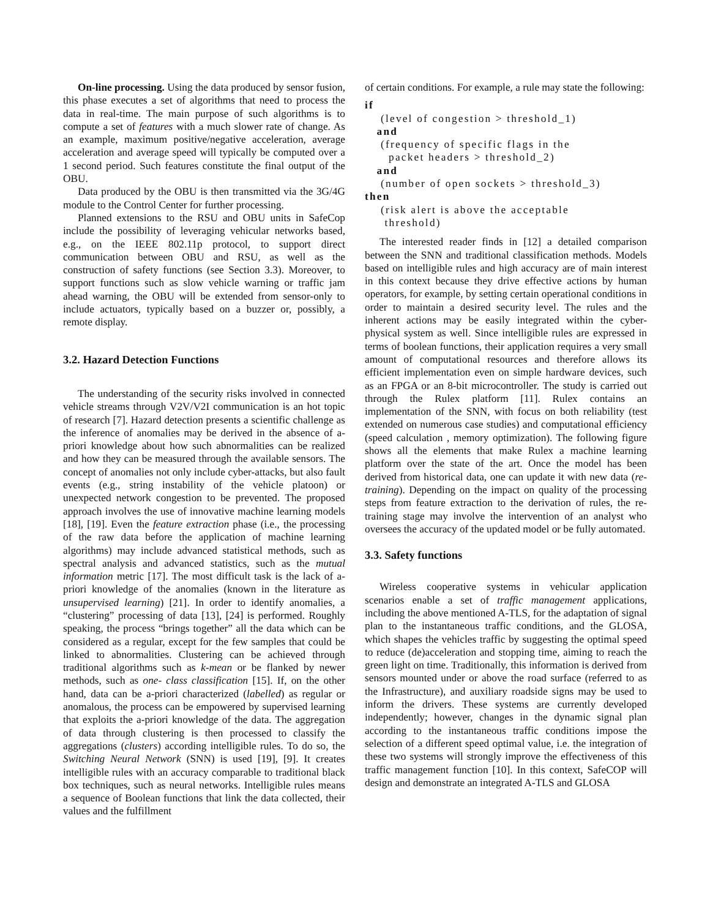On-line processing. Using the data produced by sensor fusion, this phase executes a set of algorithms that need to process the data in real-time. The main purpose of such algorithms is to compute a set of features with a much slower rate of change. As an example, maximum positive/negative acceleration, average acceleration and average speed will typically be computed over a 1 second period. Such features constitute the final output of the OBU.
Data produced by the OBU is then transmitted via the 3G/4G module to the Control Center for further processing.
Planned extensions to the RSU and OBU units in SafeCop include the possibility of leveraging vehicular networks based, e.g., on the IEEE 802.11p protocol, to support direct communication between OBU and RSU, as well as the construction of safety functions (see Section 3.3). Moreover, to support functions such as slow vehicle warning or traffic jam ahead warning, the OBU will be extended from sensor-only to include actuators, typically based on a buzzer or, possibly, a remote display.
3.2. Hazard Detection Functions
The understanding of the security risks involved in connected vehicle streams through V2V/V2I communication is an hot topic of research [7]. Hazard detection presents a scientific challenge as the inference of anomalies may be derived in the absence of a-priori knowledge about how such abnormalities can be realized and how they can be measured through the available sensors. The concept of anomalies not only include cyber-attacks, but also fault events (e.g., string instability of the vehicle platoon) or unexpected network congestion to be prevented. The proposed approach involves the use of innovative machine learning models [18], [19]. Even the feature extraction phase (i.e., the processing of the raw data before the application of machine learning algorithms) may include advanced statistical methods, such as spectral analysis and advanced statistics, such as the mutual information metric [17]. The most difficult task is the lack of a-priori knowledge of the anomalies (known in the literature as unsupervised learning) [21]. In order to identify anomalies, a “clustering” processing of data [13], [24] is performed. Roughly speaking, the process “brings together” all the data which can be considered as a regular, except for the few samples that could be linked to abnormalities. Clustering can be achieved through traditional algorithms such as k-mean or be flanked by newer methods, such as one- class classification [15]. If, on the other hand, data can be a-priori characterized (labelled) as regular or anomalous, the process can be empowered by supervised learning that exploits the a-priori knowledge of the data. The aggregation of data through clustering is then processed to classify the aggregations (clusters) according intelligible rules. To do so, the Switching Neural Network (SNN) is used [19], [9]. It creates intelligible rules with an accuracy comparable to traditional black box techniques, such as neural networks. Intelligible rules means a sequence of Boolean functions that link the data collected, their values and the fulfillment
of certain conditions. For example, a rule may state the following:
if
(level of congestion > threshold_1)
and
(frequency of specific flags in the
packet headers > threshold_2)
and
(number of open sockets > threshold_3)
then
(risk alert is above the acceptable
threshold)
The interested reader finds in [12] a detailed comparison between the SNN and traditional classification methods. Models based on intelligible rules and high accuracy are of main interest in this context because they drive effective actions by human operators, for example, by setting certain operational conditions in order to maintain a desired security level. The rules and the inherent actions may be easily integrated within the cyber-physical system as well. Since intelligible rules are expressed in terms of boolean functions, their application requires a very small amount of computational resources and therefore allows its efficient implementation even on simple hardware devices, such as an FPGA or an 8-bit microcontroller. The study is carried out through the Rulex platform [11]. Rulex contains an implementation of the SNN, with focus on both reliability (test extended on numerous case studies) and computational efficiency (speed calculation , memory optimization). The following figure shows all the elements that make Rulex a machine learning platform over the state of the art. Once the model has been derived from historical data, one can update it with new data (re-training). Depending on the impact on quality of the processing steps from feature extraction to the derivation of rules, the re- training stage may involve the intervention of an analyst who oversees the accuracy of the updated model or be fully automated.
3.3. Safety functions
Wireless cooperative systems in vehicular application scenarios enable a set of traffic management applications, including the above mentioned A-TLS, for the adaptation of signal plan to the instantaneous traffic conditions, and the GLOSA, which shapes the vehicles traffic by suggesting the optimal speed to reduce (de)acceleration and stopping time, aiming to reach the green light on time. Traditionally, this information is derived from sensors mounted under or above the road surface (referred to as the Infrastructure), and auxiliary roadside signs may be used to inform the drivers. These systems are currently developed independently; however, changes in the dynamic signal plan according to the instantaneous traffic conditions impose the selection of a different speed optimal value, i.e. the integration of these two systems will strongly improve the effectiveness of this traffic management function [10]. In this context, SafeCOP will design and demonstrate an integrated A-TLS and GLOSA